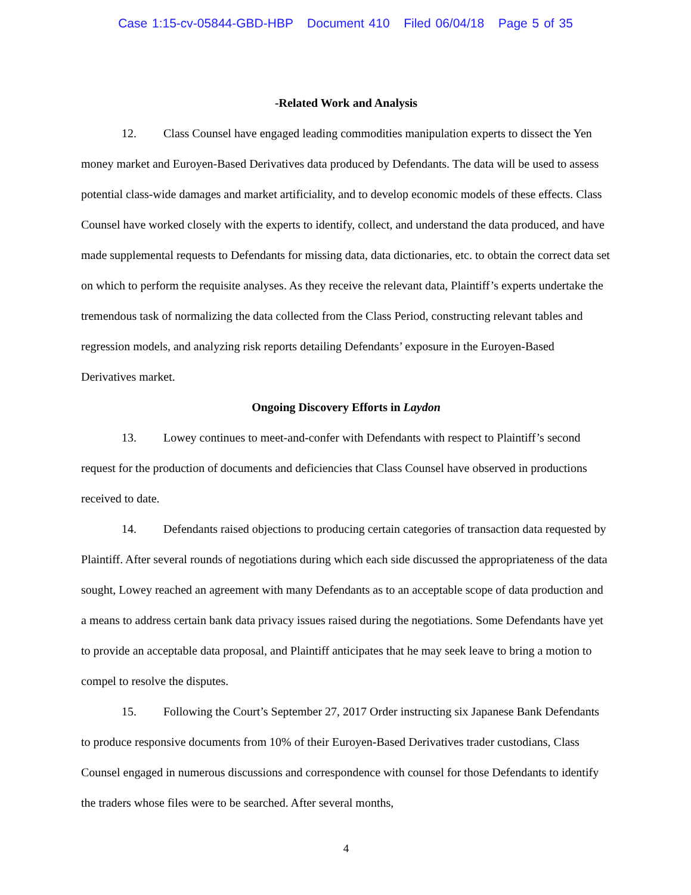Case 1:15-cv-05844-GBD-HBP Document 410 Filed 06/04/18 Page 5 of 35
-Related Work and Analysis
12. Class Counsel have engaged leading commodities manipulation experts to dissect the Yen money market and Euroyen-Based Derivatives data produced by Defendants. The data will be used to assess potential class-wide damages and market artificiality, and to develop economic models of these effects. Class Counsel have worked closely with the experts to identify, collect, and understand the data produced, and have made supplemental requests to Defendants for missing data, data dictionaries, etc. to obtain the correct data set on which to perform the requisite analyses. As they receive the relevant data, Plaintiff’s experts undertake the tremendous task of normalizing the data collected from the Class Period, constructing relevant tables and regression models, and analyzing risk reports detailing Defendants’ exposure in the Euroyen-Based Derivatives market.
Ongoing Discovery Efforts in Laydon
13. Lowey continues to meet-and-confer with Defendants with respect to Plaintiff’s second request for the production of documents and deficiencies that Class Counsel have observed in productions received to date.
14. Defendants raised objections to producing certain categories of transaction data requested by Plaintiff. After several rounds of negotiations during which each side discussed the appropriateness of the data sought, Lowey reached an agreement with many Defendants as to an acceptable scope of data production and a means to address certain bank data privacy issues raised during the negotiations. Some Defendants have yet to provide an acceptable data proposal, and Plaintiff anticipates that he may seek leave to bring a motion to compel to resolve the disputes.
15. Following the Court’s September 27, 2017 Order instructing six Japanese Bank Defendants to produce responsive documents from 10% of their Euroyen-Based Derivatives trader custodians, Class Counsel engaged in numerous discussions and correspondence with counsel for those Defendants to identify the traders whose files were to be searched. After several months,
4